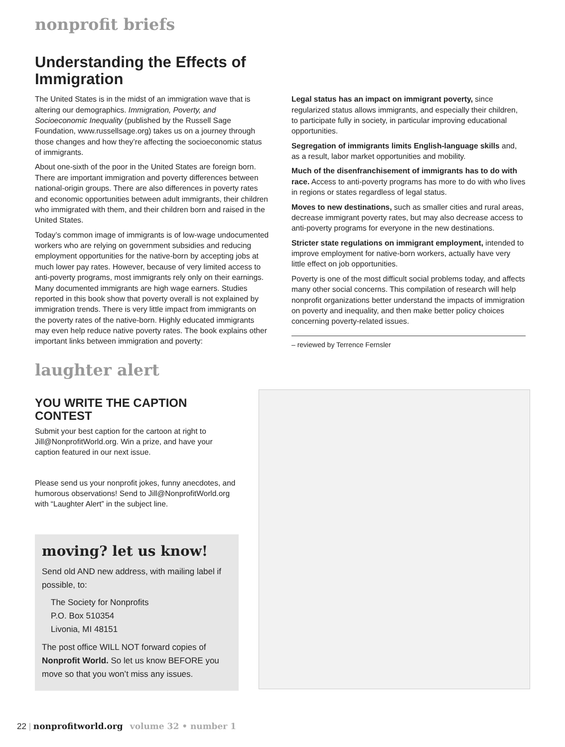nonprofit briefs
Understanding the Effects of Immigration
The United States is in the midst of an immigration wave that is altering our demographics. Immigration, Poverty, and Socioeconomic Inequality (published by the Russell Sage Foundation, www.russellsage.org) takes us on a journey through those changes and how they’re affecting the socioeconomic status of immigrants.
About one-sixth of the poor in the United States are foreign born. There are important immigration and poverty differences between national-origin groups. There are also differences in poverty rates and economic opportunities between adult immigrants, their children who immigrated with them, and their children born and raised in the United States.
Today’s common image of immigrants is of low-wage undocumented workers who are relying on government subsidies and reducing employment opportunities for the native-born by accepting jobs at much lower pay rates. However, because of very limited access to anti-poverty programs, most immigrants rely only on their earnings. Many documented immigrants are high wage earners. Studies reported in this book show that poverty overall is not explained by immigration trends. There is very little impact from immigrants on the poverty rates of the native-born. Highly educated immigrants may even help reduce native poverty rates. The book explains other important links between immigration and poverty:
Legal status has an impact on immigrant poverty, since regularized status allows immigrants, and especially their children, to participate fully in society, in particular improving educational opportunities.
Segregation of immigrants limits English-language skills and, as a result, labor market opportunities and mobility.
Much of the disenfranchisement of immigrants has to do with race. Access to anti-poverty programs has more to do with who lives in regions or states regardless of legal status.
Moves to new destinations, such as smaller cities and rural areas, decrease immigrant poverty rates, but may also decrease access to anti-poverty programs for everyone in the new destinations.
Stricter state regulations on immigrant employment, intended to improve employment for native-born workers, actually have very little effect on job opportunities.
Poverty is one of the most difficult social problems today, and affects many other social concerns. This compilation of research will help nonprofit organizations better understand the impacts of immigration on poverty and inequality, and then make better policy choices concerning poverty-related issues.
– reviewed by Terrence Fernsler
laughter alert
YOU WRITE THE CAPTION CONTEST
Submit your best caption for the cartoon at right to Jill@NonprofitWorld.org. Win a prize, and have your caption featured in our next issue.
Please send us your nonprofit jokes, funny anecdotes, and humorous observations! Send to Jill@NonprofitWorld.org with “Laughter Alert” in the subject line.
moving? let us know!
Send old AND new address, with mailing label if possible, to:
The Society for Nonprofits
P.O. Box 510354
Livonia, MI 48151
The post office WILL NOT forward copies of Nonprofit World. So let us know BEFORE you move so that you won’t miss any issues.
22 | nonprofitworld.org volume 32 • number 1